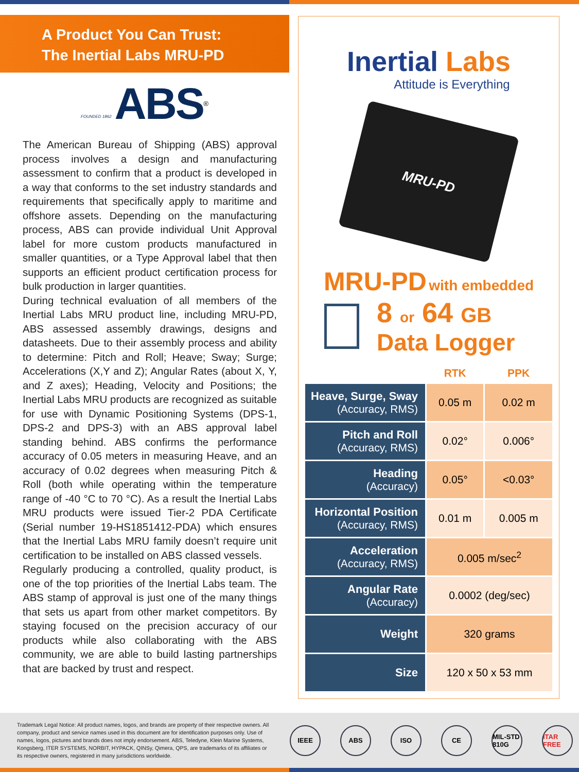A Product You Can Trust:
The Inertial Labs MRU-PD
FOUNDED 1862 ABS<sup>®</sup>
The American Bureau of Shipping (ABS) approval process involves a design and manufacturing assessment to confirm that a product is developed in a way that conforms to the set industry standards and requirements that specifically apply to maritime and offshore assets. Depending on the manufacturing process, ABS can provide individual Unit Approval label for more custom products manufactured in smaller quantities, or a Type Approval label that then supports an efficient product certification process for bulk production in larger quantities.
During technical evaluation of all members of the Inertial Labs MRU product line, including MRU-PD, ABS assessed assembly drawings, designs and datasheets. Due to their assembly process and ability to determine: Pitch and Roll; Heave; Sway; Surge; Accelerations (X,Y and Z); Angular Rates (about X, Y, and Z axes); Heading, Velocity and Positions; the Inertial Labs MRU products are recognized as suitable for use with Dynamic Positioning Systems (DPS-1, DPS-2 and DPS-3) with an ABS approval label standing behind. ABS confirms the performance accuracy of 0.05 meters in measuring Heave, and an accuracy of 0.02 degrees when measuring Pitch & Roll (both while operating within the temperature range of -40 °C to 70 °C). As a result the Inertial Labs MRU products were issued Tier-2 PDA Certificate (Serial number 19-HS1851412-PDA) which ensures that the Inertial Labs MRU family doesn’t require unit certification to be installed on ABS classed vessels.
Regularly producing a controlled, quality product, is one of the top priorities of the Inertial Labs team. The ABS stamp of approval is just one of the many things that sets us apart from other market competitors. By staying focused on the precision accuracy of our products while also collaborating with the ABS community, we are able to build lasting partnerships that are backed by trust and respect.
Inertial Labs
Attitude is Everything
MRU-PD
MRU-PD with embedded
8 or 64 GB
Data Logger
| | RTK | PPK |
| --- | --- | --- |
| Heave, Surge, Sway (Accuracy, RMS) | 0.05 m | 0.02 m |
| Pitch and Roll (Accuracy, RMS) | 0.02° | 0.006° |
| Heading (Accuracy) | 0.05° | <0.03° |
| Horizontal Position (Accuracy, RMS) | 0.01 m | 0.005 m |
| Acceleration (Accuracy, RMS) | 0.005 m/sec<sup>2</sup> | |
| Angular Rate (Accuracy) | 0.0002 (deg/sec) | |
| Weight | 320 grams | |
| Size | 120 x 50 x 53 mm | |
Trademark Legal Notice: All product names, logos, and brands are property of their respective owners. All company, product and service names used in this document are for identification purposes only. Use of names, logos, pictures and brands does not imply endorsement. ABS, Teledyne, Klein Marine Systems, Kongsberg, ITER SYSTEMS, NORBIT, HYPACK, QINSy, Qimera, QPS, are trademarks of its affiliates or its respective owners, registered in many jurisdictions worldwide.
IEEE ABS ISO CE MIL-STD 810G ITAR FREE